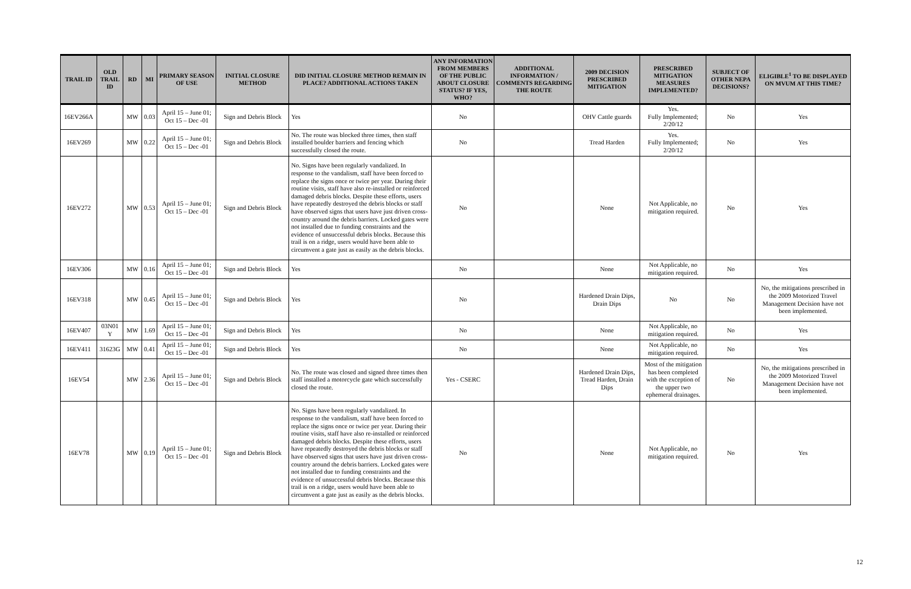| TRAIL ID | OLD TRAIL ID | RD | MI | PRIMARY SEASON OF USE | INITIAL CLOSURE METHOD | DID INITIAL CLOSURE METHOD REMAIN IN PLACE? ADDITIONAL ACTIONS TAKEN | ANY INFORMATION FROM MEMBERS OF THE PUBLIC ABOUT CLOSURE STATUS? IF YES, WHO? | ADDITIONAL INFORMATION / COMMENTS REGARDING THE ROUTE | 2009 DECISION PRESCRIBED MITIGATION | PRESCRIBED MITIGATION MEASURES IMPLEMENTED? | SUBJECT OF OTHER NEPA DECISIONS? | ELIGIBLE<sup>1</sup> TO BE DISPLAYED ON MVUM AT THIS TIME? |
| --- | --- | --- | --- | --- | --- | --- | --- | --- | --- | --- | --- | --- |
| 16EV266A | | MW | 0.03 | April 15 – June 01; Oct 15 – Dec -01 | Sign and Debris Block | Yes | No | | OHV Cattle guards | Yes. Fully Implemented; 2/20/12 | No | Yes |
| 16EV269 | | MW | 0.22 | April 15 – June 01; Oct 15 – Dec -01 | Sign and Debris Block | No. The route was blocked three times, then staff installed boulder barriers and fencing which successfully closed the route. | No | | Tread Harden | Yes. Fully Implemented; 2/20/12 | No | Yes |
| 16EV272 | | MW | 0.53 | April 15 – June 01; Oct 15 – Dec -01 | Sign and Debris Block | No. Signs have been regularly vandalized. In response to the vandalism, staff have been forced to replace the signs once or twice per year. During their routine visits, staff have also re-installed or reinforced damaged debris blocks. Despite these efforts, users have repeatedly destroyed the debris blocks or staff have observed signs that users have just driven cross-country around the debris barriers. Locked gates were not installed due to funding constraints and the evidence of unsuccessful debris blocks. Because this trail is on a ridge, users would have been able to circumvent a gate just as easily as the debris blocks. | No | | None | Not Applicable, no mitigation required. | No | Yes |
| 16EV306 | | MW | 0.16 | April 15 – June 01; Oct 15 – Dec -01 | Sign and Debris Block | Yes | No | | None | Not Applicable, no mitigation required. | No | Yes |
| 16EV318 | | MW | 0.45 | April 15 – June 01; Oct 15 – Dec -01 | Sign and Debris Block | Yes | No | | Hardened Drain Dips, Drain Dips | No | No | No, the mitigations prescribed in the 2009 Motorized Travel Management Decision have not been implemented. |
| 16EV407 | 03N01 Y | MW | 1.69 | April 15 – June 01; Oct 15 – Dec -01 | Sign and Debris Block | Yes | No | | None | Not Applicable, no mitigation required. | No | Yes |
| 16EV411 | 31623G | MW | 0.41 | April 15 – June 01; Oct 15 – Dec -01 | Sign and Debris Block | Yes | No | | None | Not Applicable, no mitigation required. | No | Yes |
| 16EV54 | | MW | 2.36 | April 15 – June 01; Oct 15 – Dec -01 | Sign and Debris Block | No. The route was closed and signed three times then staff installed a motorcycle gate which successfully closed the route. | Yes - CSERC | | Hardened Drain Dips, Tread Harden, Drain Dips | Most of the mitigation has been completed with the exception of the upper two ephemeral drainages. | No | No, the mitigations prescribed in the 2009 Motorized Travel Management Decision have not been implemented. |
| 16EV78 | | MW | 0.19 | April 15 – June 01; Oct 15 – Dec -01 | Sign and Debris Block | No. Signs have been regularly vandalized. In response to the vandalism, staff have been forced to replace the signs once or twice per year. During their routine visits, staff have also re-installed or reinforced damaged debris blocks. Despite these efforts, users have repeatedly destroyed the debris blocks or staff have observed signs that users have just driven cross-country around the debris barriers. Locked gates were not installed due to funding constraints and the evidence of unsuccessful debris blocks. Because this trail is on a ridge, users would have been able to circumvent a gate just as easily as the debris blocks. | No | | None | Not Applicable, no mitigation required. | No | Yes |
12